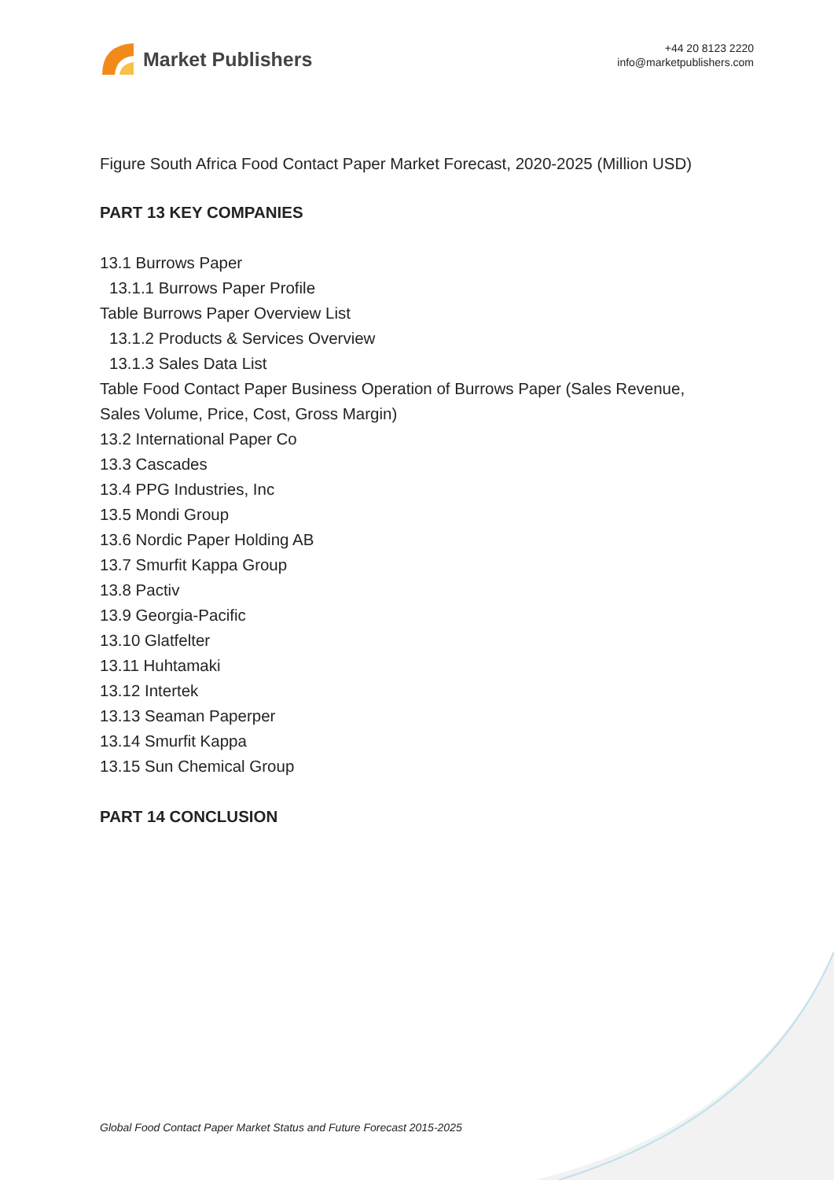Market Publishers
+44 20 8123 2220
info@marketpublishers.com
Figure South Africa Food Contact Paper Market Forecast, 2020-2025 (Million USD)
PART 13 KEY COMPANIES
13.1 Burrows Paper
13.1.1 Burrows Paper Profile
Table Burrows Paper Overview List
13.1.2 Products & Services Overview
13.1.3 Sales Data List
Table Food Contact Paper Business Operation of Burrows Paper (Sales Revenue,
Sales Volume, Price, Cost, Gross Margin)
13.2 International Paper Co
13.3 Cascades
13.4 PPG Industries, Inc
13.5 Mondi Group
13.6 Nordic Paper Holding AB
13.7 Smurfit Kappa Group
13.8 Pactiv
13.9 Georgia-Pacific
13.10 Glatfelter
13.11 Huhtamaki
13.12 Intertek
13.13 Seaman Paperper
13.14 Smurfit Kappa
13.15 Sun Chemical Group
PART 14 CONCLUSION
Global Food Contact Paper Market Status and Future Forecast 2015-2025